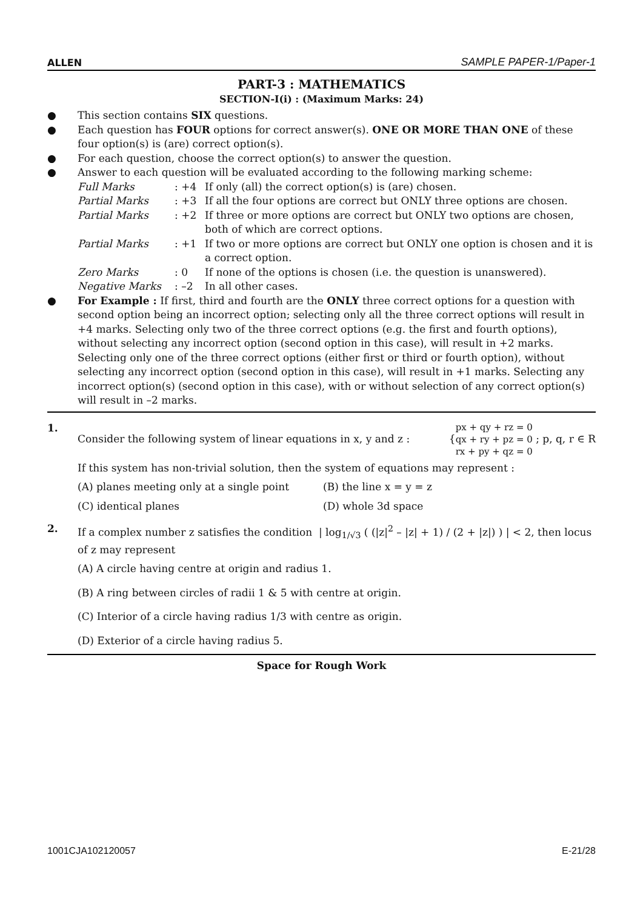ALLEN SAMPLE PAPER-1/Paper-1
PART-3 : MATHEMATICS
SECTION-I(i) : (Maximum Marks: 24)
● This section contains SIX questions.
● Each question has FOUR options for correct answer(s). ONE OR MORE THAN ONE of these four option(s) is (are) correct option(s).
● For each question, choose the correct option(s) to answer the question.
● Answer to each question will be evaluated according to the following marking scheme:
Full Marks: +4 If only (all) the correct option(s) is (are) chosen. Partial Marks: +3 If all the four options are correct but ONLY three options are chosen. Partial Marks: +2 If three or more options are correct but ONLY two options are chosen, both of which are correct options. Partial Marks: +1 If two or more options are correct but ONLY one option is chosen and it is a correct option. Zero Marks: 0 If none of the options is chosen (i.e. the question is unanswered). Negative Marks: –2 In all other cases.
● For Example : If first, third and fourth are the ONLY three correct options for a question with second option being an incorrect option; selecting only all the three correct options will result in +4 marks. Selecting only two of the three correct options (e.g. the first and fourth options), without selecting any incorrect option (second option in this case), will result in +2 marks. Selecting only one of the three correct options (either first or third or fourth option), without selecting any incorrect option (second option in this case), will result in +1 marks. Selecting any incorrect option(s) (second option in this case), with or without selection of any correct option(s) will result in –2 marks.
1. Consider the following system of linear equations in x, y and z : { px + qy + rz = 0
qx + ry + pz = 0
rx + py + qz = 0 ; p, q, r ∈ R
If this system has non-trivial solution, then the system of equations may represent :
(A) planes meeting only at a single point (B) the line x = y = z (C) identical planes (D) whole 3d space
2. If a complex number z satisfies the condition | log<sub>1/√3</sub> ( (|z|<sup>2</sup> – |z| + 1) / (2 + |z|) ) | < 2, then locus of z may represent
(A) A circle having centre at origin and radius 1.
(B) A ring between circles of radii 1 & 5 with centre at origin.
(C) Interior of a circle having radius 1/3 with centre as origin.
(D) Exterior of a circle having radius 5.
Space for Rough Work
1001CJA102120057 E-21/28